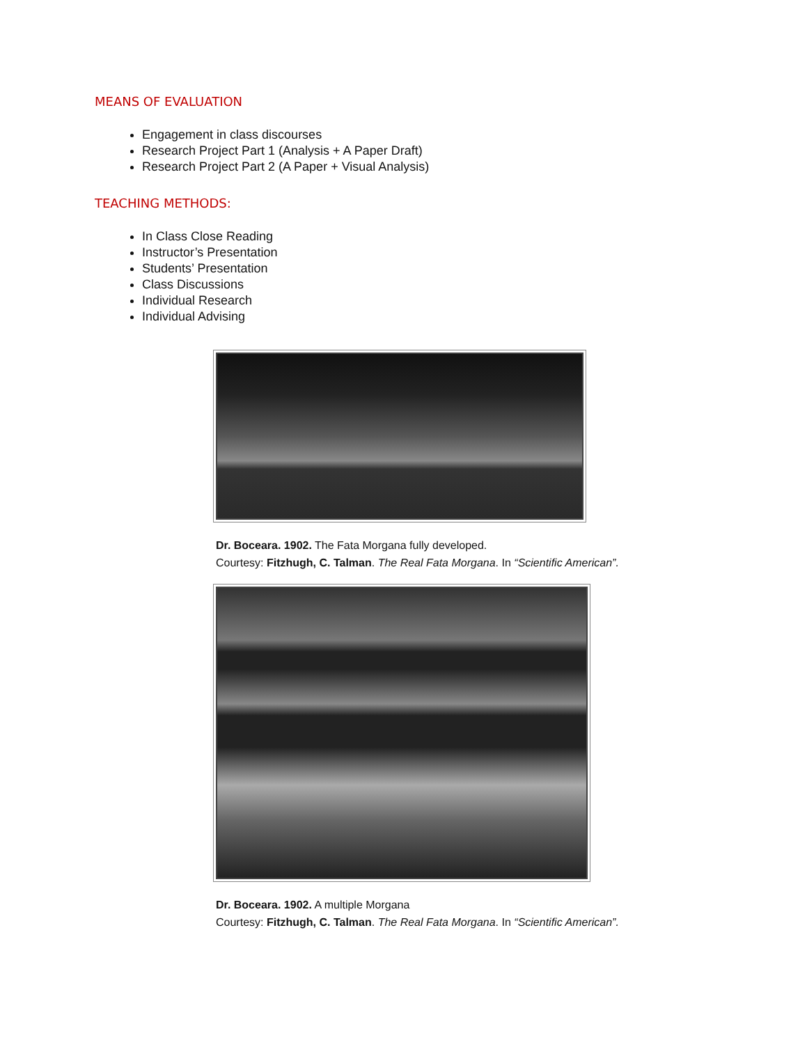MEANS OF EVALUATION
Engagement in class discourses
Research Project Part 1 (Analysis + A Paper Draft)
Research Project Part 2 (A Paper + Visual Analysis)
TEACHING METHODS:
In Class Close Reading
Instructor’s Presentation
Students’ Presentation
Class Discussions
Individual Research
Individual Advising
Dr. Boceara. 1902. The Fata Morgana fully developed.
Courtesy: Fitzhugh, C. Talman. The Real Fata Morgana. In “Scientific American”.
Dr. Boceara. 1902. A multiple Morgana
Courtesy: Fitzhugh, C. Talman. The Real Fata Morgana. In “Scientific American”.